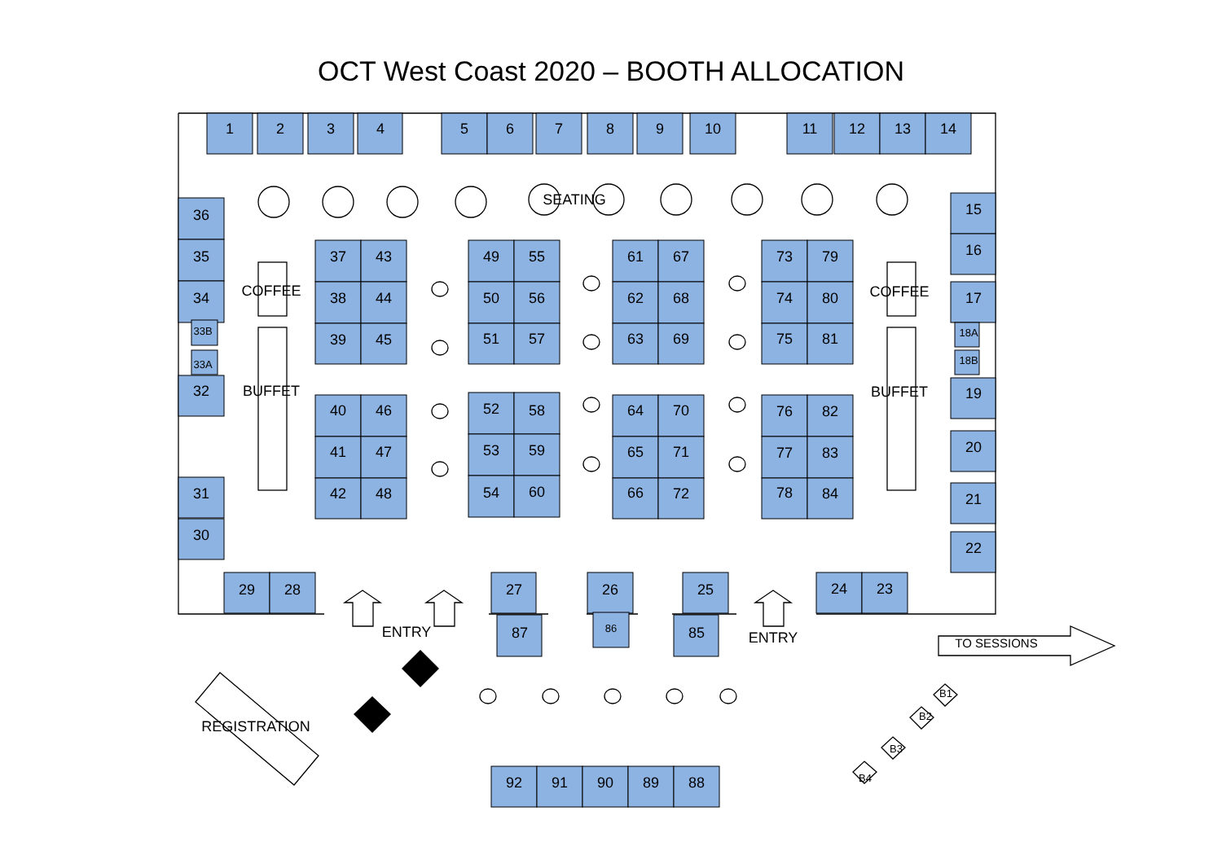OCT West Coast 2020 – BOOTH ALLOCATION
1
2
3
4
5
6
7
8
9
10
11
12
13
14
SEATING
36
35
34
33B
33A
32
31
30
15
16
17
18A
18B
19
20
21
22
COFFEE
BUFFET
COFFEE
BUFFET
37
43
38
44
39
45
40
46
41
47
42
48
49
55
50
56
51
57
52
58
53
59
54
60
61
67
62
68
63
69
64
70
65
71
66
72
73
79
74
80
75
81
76
82
77
83
78
84
29
28
27
26
25
24
23
87
86
85
ENTRY
ENTRY
TO SESSIONS
REGISTRATION
B1
B2
B3
B4
92
91
90
89
88